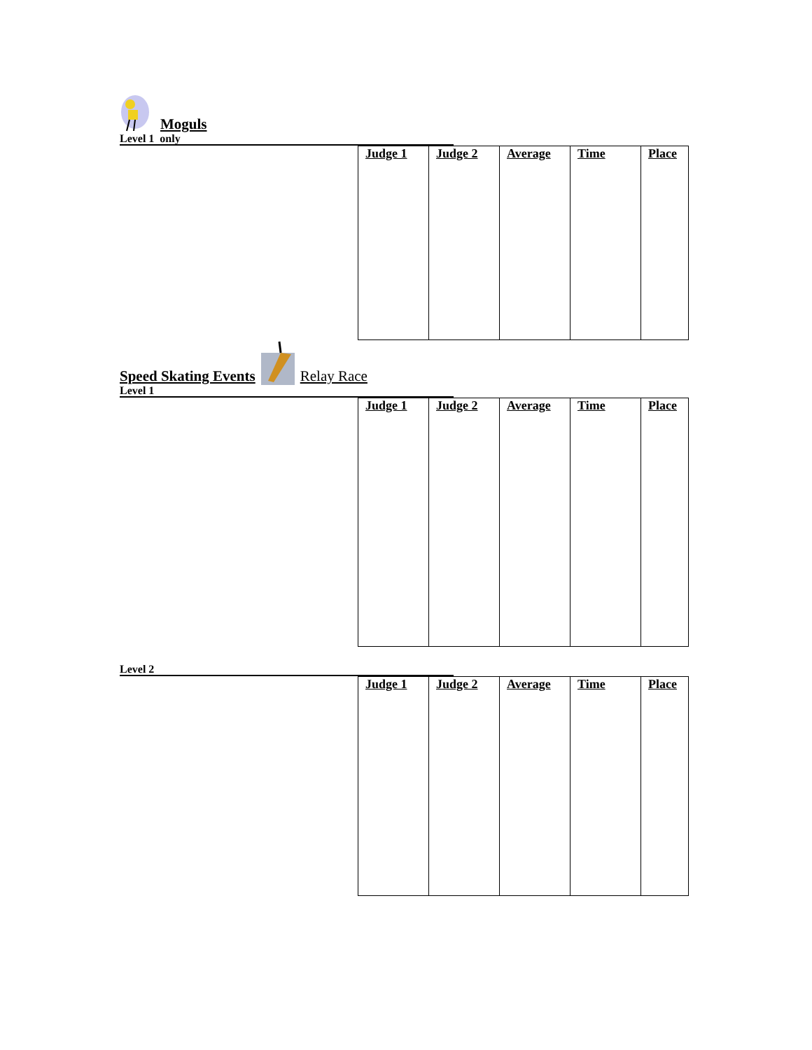Moguls
Level 1 only
| Judge 1 | Judge 2 | Average | Time | Place |
Speed Skating Events Relay Race
Level 1
| Judge 1 | Judge 2 | Average | Time | Place |
Level 2
| Judge 1 | Judge 2 | Average | Time | Place |